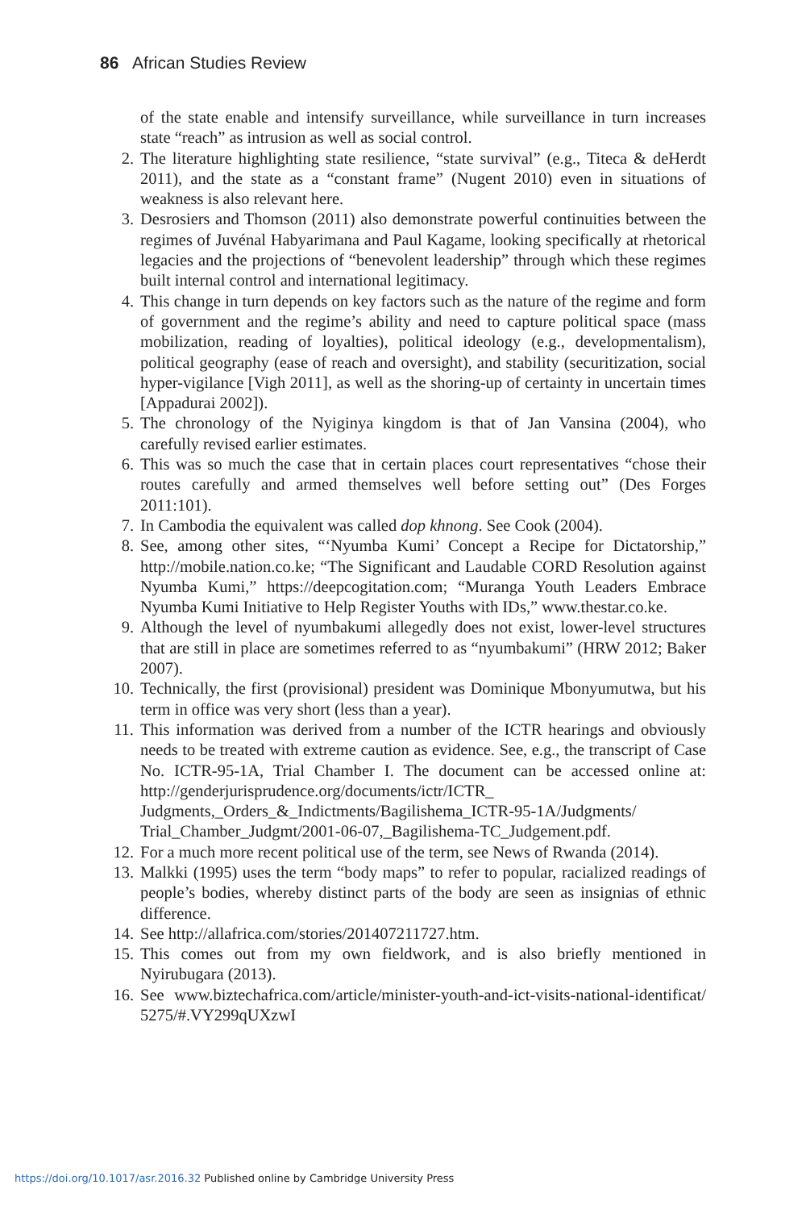86 African Studies Review
of the state enable and intensify surveillance, while surveillance in turn increases state “reach” as intrusion as well as social control.
2. The literature highlighting state resilience, “state survival” (e.g., Titeca & deHerdt 2011), and the state as a “constant frame” (Nugent 2010) even in situations of weakness is also relevant here.
3. Desrosiers and Thomson (2011) also demonstrate powerful continuities between the regimes of Juvénal Habyarimana and Paul Kagame, looking specifically at rhetorical legacies and the projections of “benevolent leadership” through which these regimes built internal control and international legitimacy.
4. This change in turn depends on key factors such as the nature of the regime and form of government and the regime’s ability and need to capture political space (mass mobilization, reading of loyalties), political ideology (e.g., devel­opmentalism), political geography (ease of reach and oversight), and stability (securitization, social hyper-vigilance [Vigh 2011], as well as the shoring-up of certainty in uncertain times [Appadurai 2002]).
5. The chronology of the Nyiginya kingdom is that of Jan Vansina (2004), who carefully revised earlier estimates.
6. This was so much the case that in certain places court representatives “chose their routes carefully and armed themselves well before setting out” (Des Forges 2011:101).
7. In Cambodia the equivalent was called dop khnong. See Cook (2004).
8. See, among other sites, “‘Nyumba Kumi’ Concept a Recipe for Dictatorship,” http://mobile.nation.co.ke; “The Significant and Laudable CORD Resolution against Nyumba Kumi,” https://deepcogitation.com; “Muranga Youth Leaders Embrace Nyumba Kumi Initiative to Help Register Youths with IDs,” www.the­star.co.ke.
9. Although the level of nyumbakumi allegedly does not exist, lower-level structures that are still in place are sometimes referred to as “nyumbakumi” (HRW 2012; Baker 2007).
10. Technically, the first (provisional) president was Dominique Mbonyumutwa, but his term in office was very short (less than a year).
11. This information was derived from a number of the ICTR hearings and obviously needs to be treated with extreme caution as evidence. See, e.g., the transcript of Case No. ICTR-95-1A, Trial Chamber I. The document can be accessed online at: http://genderjurisprudence.org/documents/ictr/ICTR_ Judgments,_Orders_&_Indictments/Bagilishema_ICTR-95-1A/Judgments/ Trial_Chamber_Judgmt/2001-06-07,_Bagilishema-TC_Judgement.pdf.
12. For a much more recent political use of the term, see News of Rwanda (2014).
13. Malkki (1995) uses the term “body maps” to refer to popular, racialized readings of people’s bodies, whereby distinct parts of the body are seen as insignias of ethnic difference.
14. See http://allafrica.com/stories/201407211727.htm.
15. This comes out from my own fieldwork, and is also briefly mentioned in Nyirubugara (2013).
16. See www.biztechafrica.com/article/minister-youth-and-ict-visits-national-identificat/ 5275/#.VY299qUXzwI
https://doi.org/10.1017/asr.2016.32 Published online by Cambridge University Press